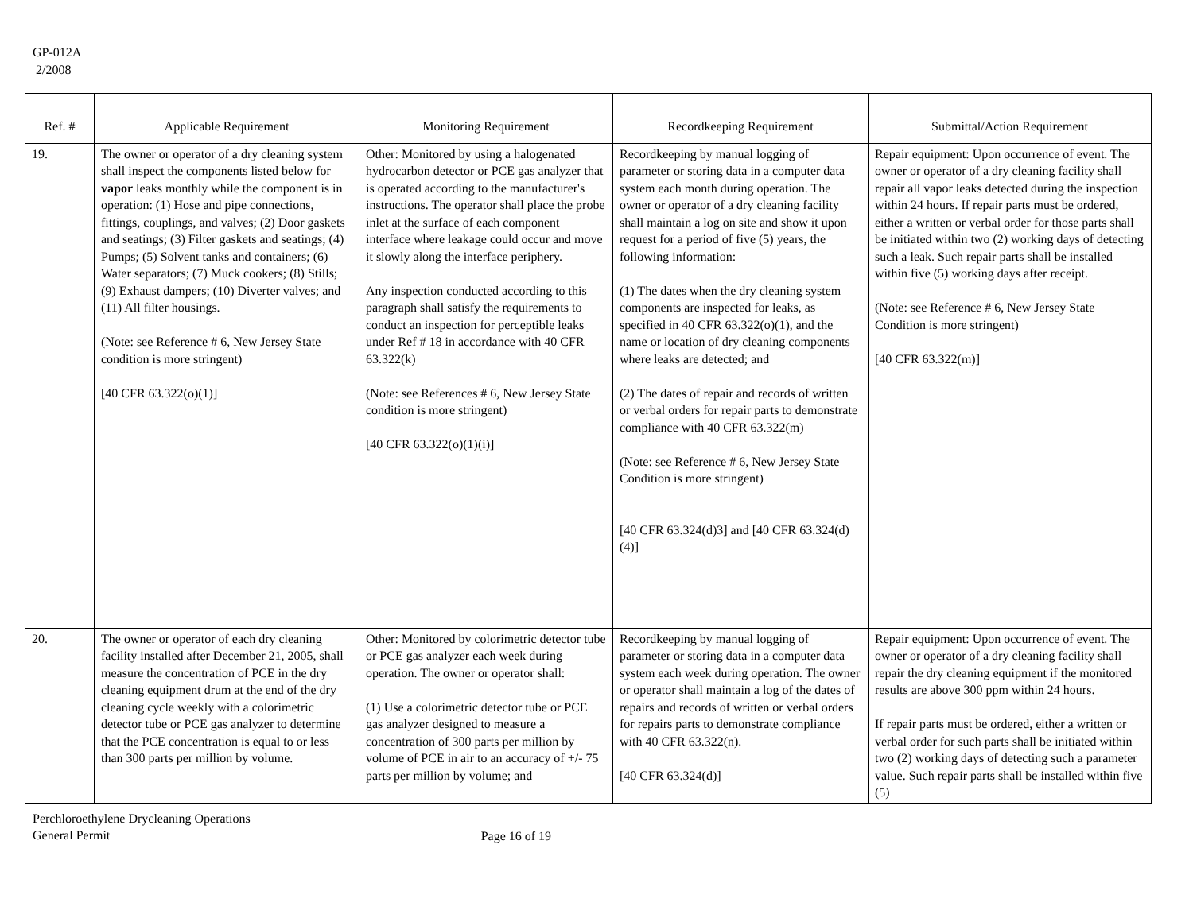GP-012A
2/2008
| Ref. # | Applicable Requirement | Monitoring Requirement | Recordkeeping Requirement | Submittal/Action Requirement |
| --- | --- | --- | --- | --- |
| 19. | The owner or operator of a dry cleaning system shall inspect the components listed below for vapor leaks monthly while the component is in operation: (1) Hose and pipe connections, fittings, couplings, and valves; (2) Door gaskets and seatings; (3) Filter gaskets and seatings; (4) Pumps; (5) Solvent tanks and containers; (6) Water separators; (7) Muck cookers; (8) Stills; (9) Exhaust dampers; (10) Diverter valves; and (11) All filter housings. (Note: see Reference # 6, New Jersey State condition is more stringent) [40 CFR 63.322(o)(1)] | Other: Monitored by using a halogenated hydrocarbon detector or PCE gas analyzer that is operated according to the manufacturer's instructions. The operator shall place the probe inlet at the surface of each component interface where leakage could occur and move it slowly along the interface periphery. Any inspection conducted according to this paragraph shall satisfy the requirements to conduct an inspection for perceptible leaks under Ref # 18 in accordance with 40 CFR 63.322(k) (Note: see References # 6, New Jersey State condition is more stringent) [40 CFR 63.322(o)(1)(i)] | Recordkeeping by manual logging of parameter or storing data in a computer data system each month during operation. The owner or operator of a dry cleaning facility shall maintain a log on site and show it upon request for a period of five (5) years, the following information: (1) The dates when the dry cleaning system components are inspected for leaks, as specified in 40 CFR 63.322(o)(1), and the name or location of dry cleaning components where leaks are detected; and (2) The dates of repair and records of written or verbal orders for repair parts to demonstrate compliance with 40 CFR 63.322(m) (Note: see Reference # 6, New Jersey State Condition is more stringent) [40 CFR 63.324(d)3] and [40 CFR 63.324(d)(4)] | Repair equipment: Upon occurrence of event. The owner or operator of a dry cleaning facility shall repair all vapor leaks detected during the inspection within 24 hours. If repair parts must be ordered, either a written or verbal order for those parts shall be initiated within two (2) working days of detecting such a leak. Such repair parts shall be installed within five (5) working days after receipt. (Note: see Reference # 6, New Jersey State Condition is more stringent) [40 CFR 63.322(m)] |
| 20. | The owner or operator of each dry cleaning facility installed after December 21, 2005, shall measure the concentration of PCE in the dry cleaning equipment drum at the end of the dry cleaning cycle weekly with a colorimetric detector tube or PCE gas analyzer to determine that the PCE concentration is equal to or less than 300 parts per million by volume. | Other: Monitored by colorimetric detector tube or PCE gas analyzer each week during operation. The owner or operator shall: (1) Use a colorimetric detector tube or PCE gas analyzer designed to measure a concentration of 300 parts per million by volume of PCE in air to an accuracy of +/- 75 parts per million by volume; and | Recordkeeping by manual logging of parameter or storing data in a computer data system each week during operation. The owner or operator shall maintain a log of the dates of repairs and records of written or verbal orders for repairs parts to demonstrate compliance with 40 CFR 63.322(n). [40 CFR 63.324(d)] | Repair equipment: Upon occurrence of event. The owner or operator of a dry cleaning facility shall repair the dry cleaning equipment if the monitored results are above 300 ppm within 24 hours. If repair parts must be ordered, either a written or verbal order for such parts shall be initiated within two (2) working days of detecting such a parameter value. Such repair parts shall be installed within five (5) |
Perchloroethylene Drycleaning Operations
General Permit
Page 16 of 19